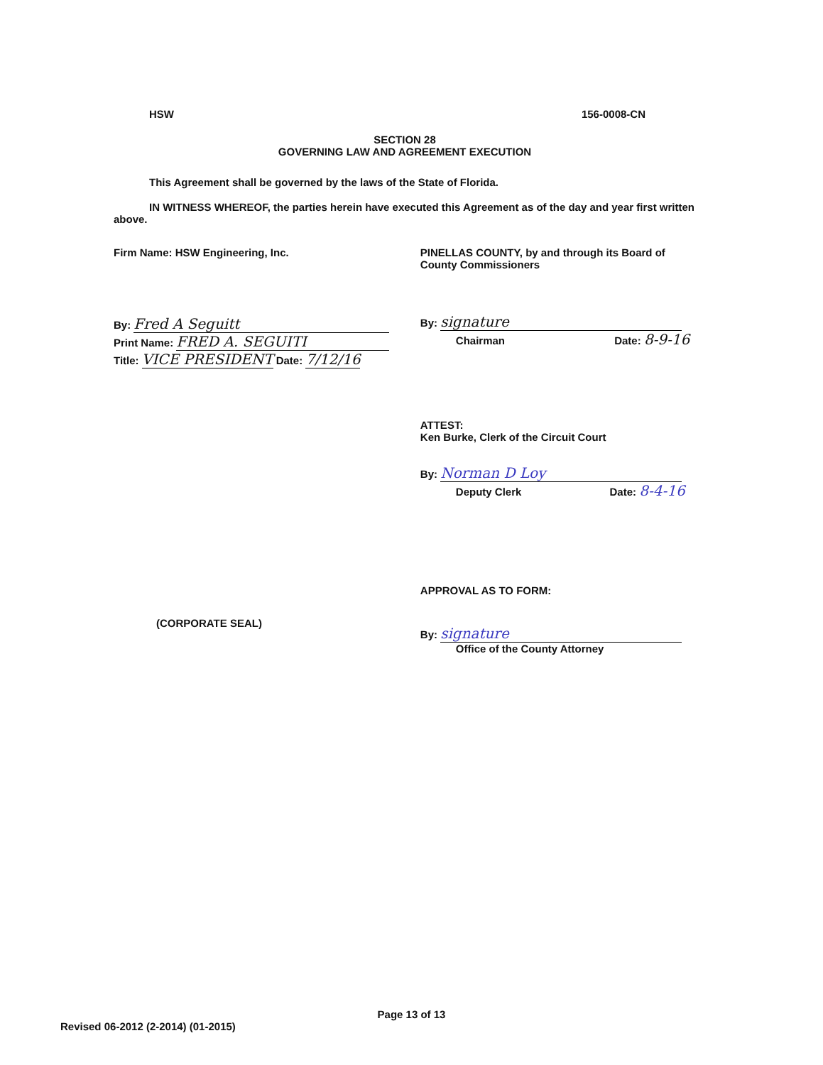HSW 156-0008-CN
SECTION 28
GOVERNING LAW AND AGREEMENT EXECUTION
This Agreement shall be governed by the laws of the State of Florida.
IN WITNESS WHEREOF, the parties herein have executed this Agreement as of the day and year first written above.
Firm Name: HSW Engineering, Inc.
By: Fred A Seguitt
Print Name: FRED A. SEGUITI
Title: VICE PRESIDENT Date: 7/12/16
(CORPORATE SEAL)
PINELLAS COUNTY, by and through its Board of County Commissioners
By: signature
Chairman Date: 8-9-16
ATTEST:
Ken Burke, Clerk of the Circuit Court
By: Norman D Loy
Deputy Clerk Date: 8-4-16
APPROVAL AS TO FORM:
By: signature
Office of the County Attorney
Page 13 of 13
Revised 06-2012 (2-2014) (01-2015)